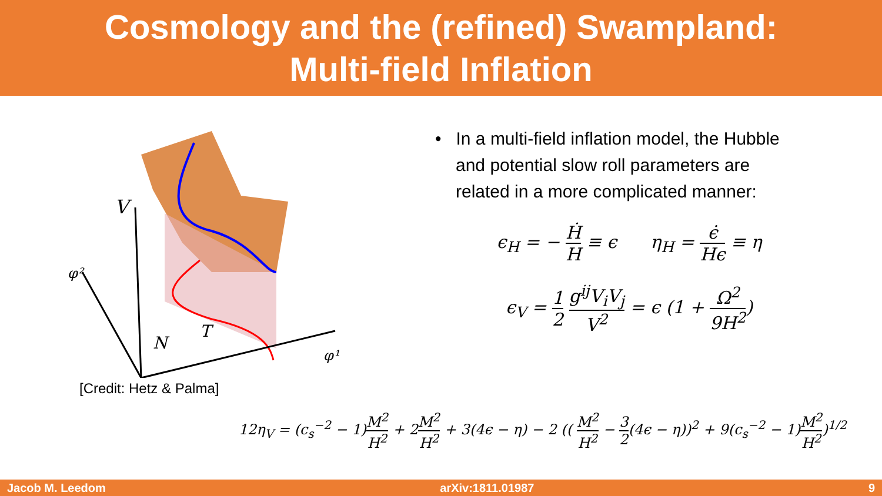Cosmology and the (refined) Swampland:
Multi-field Inflation
V
φ²
φ¹
N
T
[Credit: Hetz & Palma]
• In a multi-field inflation model, the Hubble and potential slow roll parameters are related in a more complicated manner:
ϵ<sub>H</sub> = − Ḣ H ≡ ϵ η<sub>H</sub> = ϵ̇ Hϵ ≡ η
ϵ<sub>V</sub> = 1 2 g<sup>ij</sup>V<sub>i</sub>V<sub>j</sub> V<sup>2</sup> = ϵ (1 + Ω<sup>2</sup> 9H<sup>2</sup>)
12η<sub>V</sub> = (c<sub>s</sub><sup>−2</sup> − 1)M<sup>2</sup> H<sup>2</sup> + 2M<sup>2</sup> H<sup>2</sup> + 3(4ϵ − η) − 2 (( M<sup>2</sup> H<sup>2</sup> − 3 2(4ϵ − η))<sup>2</sup> + 9(c<sub>s</sub><sup>−2</sup> − 1)M<sup>2</sup> H<sup>2</sup>)<sup>1/2</sup>
Jacob M. Leedom arXiv:1811.01987 9